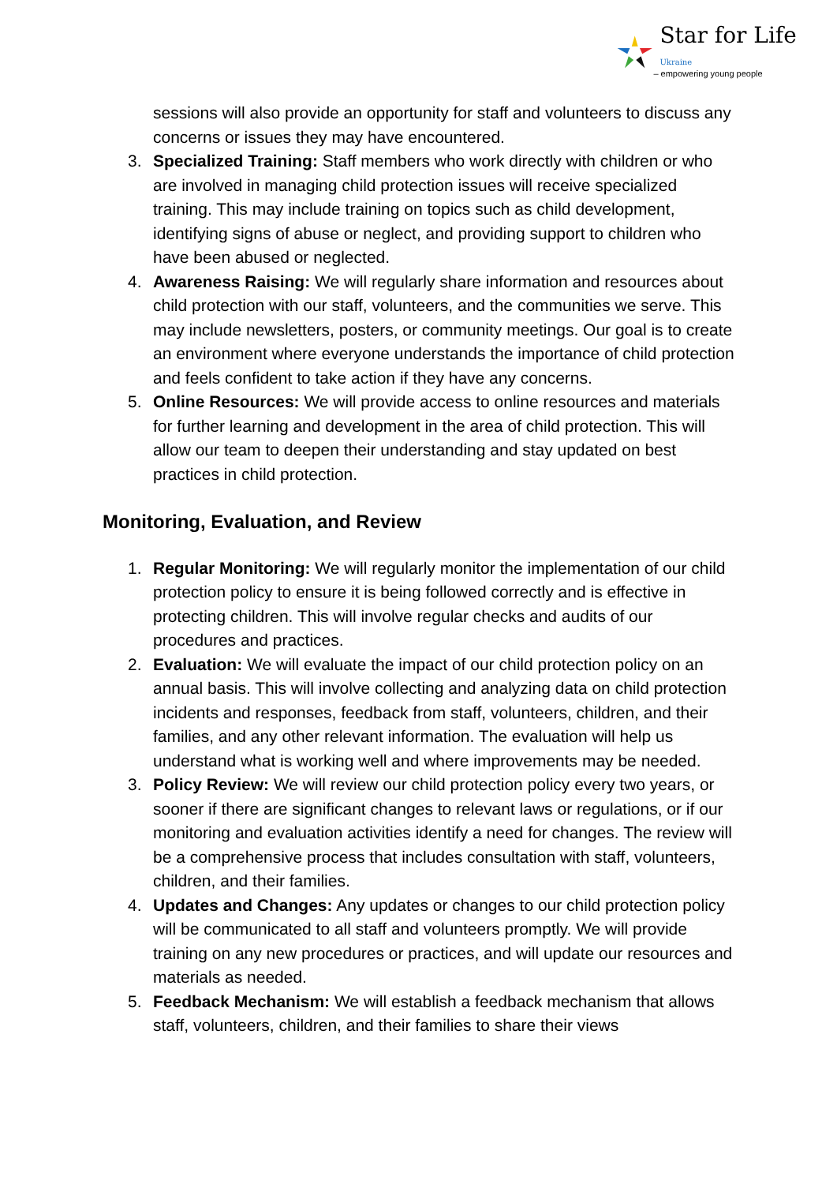Star for Life Ukraine
– empowering young people
sessions will also provide an opportunity for staff and volunteers to discuss any concerns or issues they may have encountered.
3. Specialized Training: Staff members who work directly with children or who are involved in managing child protection issues will receive specialized training. This may include training on topics such as child development, identifying signs of abuse or neglect, and providing support to children who have been abused or neglected.
4. Awareness Raising: We will regularly share information and resources about child protection with our staff, volunteers, and the communities we serve. This may include newsletters, posters, or community meetings. Our goal is to create an environment where everyone understands the importance of child protection and feels confident to take action if they have any concerns.
5. Online Resources: We will provide access to online resources and materials for further learning and development in the area of child protection. This will allow our team to deepen their understanding and stay updated on best practices in child protection.
Monitoring, Evaluation, and Review
1. Regular Monitoring: We will regularly monitor the implementation of our child protection policy to ensure it is being followed correctly and is effective in protecting children. This will involve regular checks and audits of our procedures and practices.
2. Evaluation: We will evaluate the impact of our child protection policy on an annual basis. This will involve collecting and analyzing data on child protection incidents and responses, feedback from staff, volunteers, children, and their families, and any other relevant information. The evaluation will help us understand what is working well and where improvements may be needed.
3. Policy Review: We will review our child protection policy every two years, or sooner if there are significant changes to relevant laws or regulations, or if our monitoring and evaluation activities identify a need for changes. The review will be a comprehensive process that includes consultation with staff, volunteers, children, and their families.
4. Updates and Changes: Any updates or changes to our child protection policy will be communicated to all staff and volunteers promptly. We will provide training on any new procedures or practices, and will update our resources and materials as needed.
5. Feedback Mechanism: We will establish a feedback mechanism that allows staff, volunteers, children, and their families to share their views